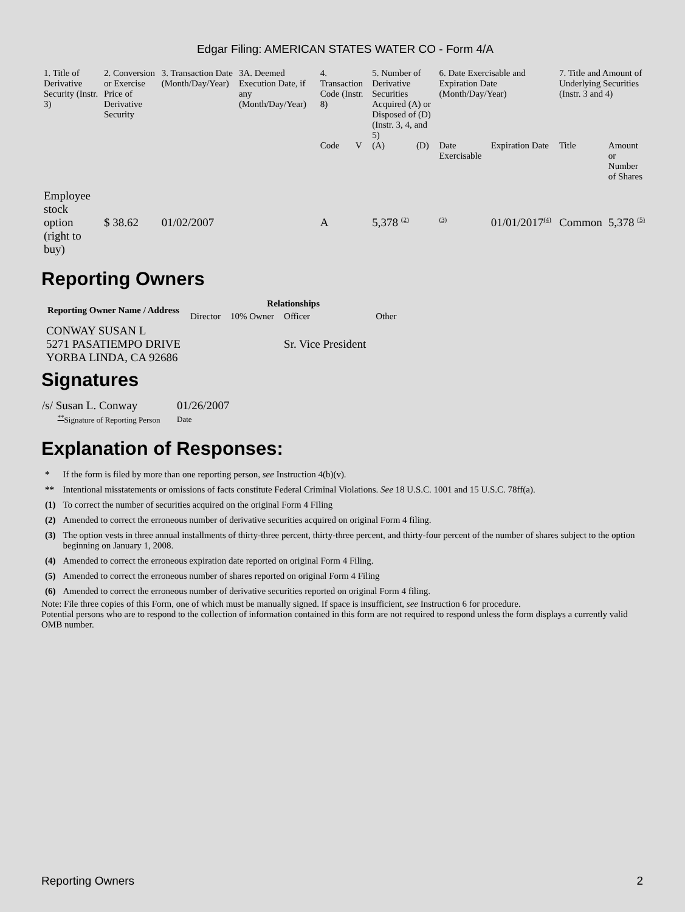Edgar Filing: AMERICAN STATES WATER CO - Form 4/A
| 1. Title of Derivative Security (Instr. 3) | 2. Conversion or Exercise Price of Derivative Security | 3. Transaction Date (Month/Day/Year) | 3A. Deemed Execution Date, if any (Month/Day/Year) | 4. Transaction Code (Instr. 8) | | 5. Number of Derivative Securities Acquired (A) or Disposed of (D) (Instr. 3, 4, and 5) | | 6. Date Exercisable and Expiration Date (Month/Day/Year) | | 7. Title and Amount of Underlying Securities (Instr. 3 and 4) | |
| --- | --- | --- | --- | --- | --- | --- | --- | --- | --- | --- | --- |
| | | | | Code | V | (A) | (D) | Date Exercisable | Expiration Date | Title | Amount or Number of Shares |
| Employee stock option (right to buy) | $ 38.62 | 01/02/2007 | | A | | 5,378 <sup>(2)</sup> | | <sup>(3)</sup> | 01/01/2017<sup>(4)</sup> | Common | 5,378 <sup>(5)</sup> |
Reporting Owners
| Reporting Owner Name / Address | Relationships | | | |
| --- | --- | --- | --- | --- |
| | Director | 10% Owner | Officer | Other |
| CONWAY SUSAN L 5271 PASATIEMPO DRIVE YORBA LINDA, CA 92686 | | | Sr. Vice President | |
Signatures
| /s/ Susan L. Conway | 01/26/2007 |
| <sup>**</sup> Signature of Reporting Person | Date |
Explanation of Responses:
| * | If the form is filed by more than one reporting person, see Instruction 4(b)(v). |
| ** | Intentional misstatements or omissions of facts constitute Federal Criminal Violations. See 18 U.S.C. 1001 and 15 U.S.C. 78ff(a). |
| (1) | To correct the number of securities acquired on the original Form 4 FIling |
| (2) | Amended to correct the erroneous number of derivative securities acquired on original Form 4 filing. |
| (3) | The option vests in three annual installments of thirty-three percent, thirty-three percent, and thirty-four percent of the number of shares subject to the option beginning on January 1, 2008. |
| (4) | Amended to correct the erroneous expiration date reported on original Form 4 Filing. |
| (5) | Amended to correct the erroneous number of shares reported on original Form 4 Filing |
| (6) | Amended to correct the erroneous number of derivative securities reported on original Form 4 filing. |
Note: File three copies of this Form, one of which must be manually signed. If space is insufficient, see Instruction 6 for procedure.
Potential persons who are to respond to the collection of information contained in this form are not required to respond unless the form displays a currently valid OMB number.
Reporting Owners 2